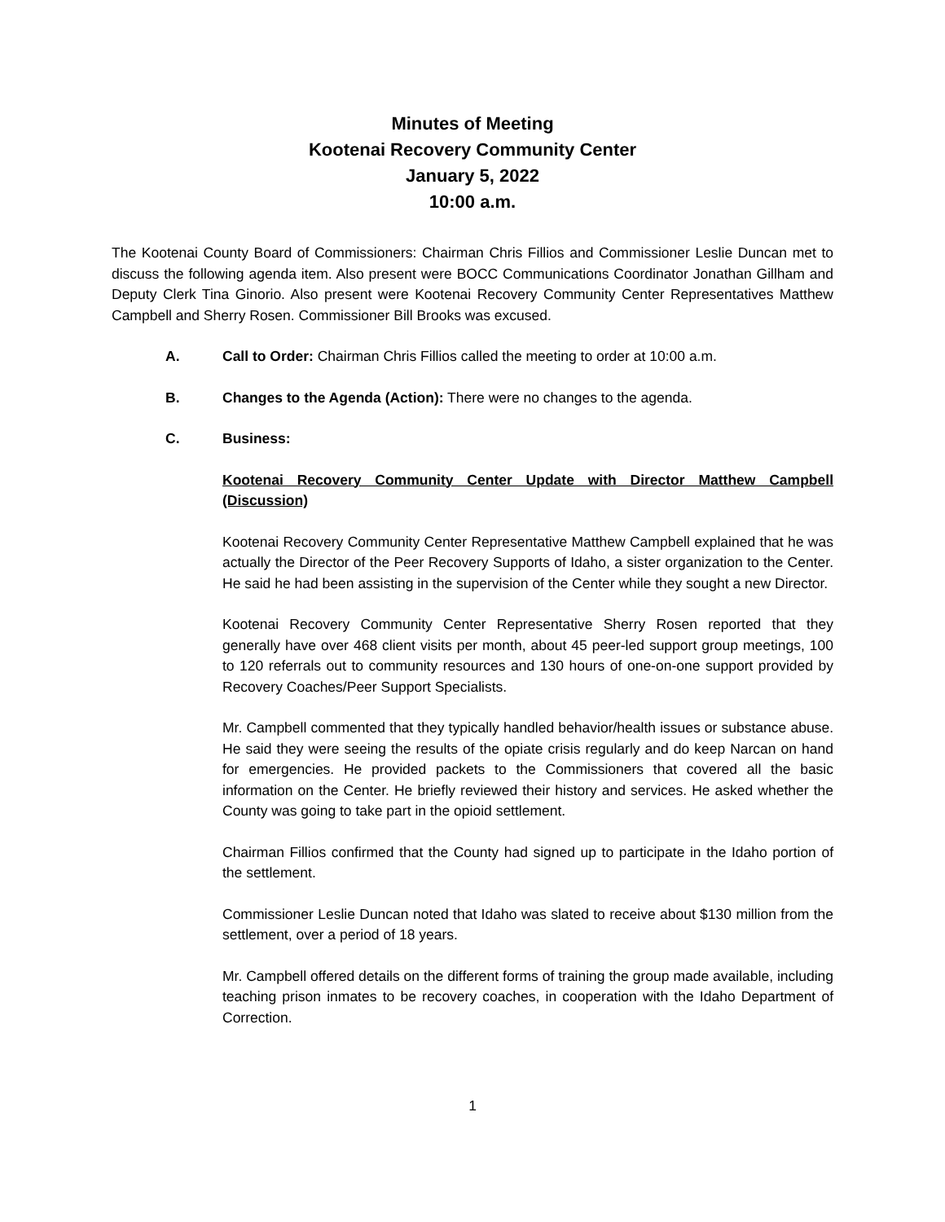Minutes of Meeting
Kootenai Recovery Community Center
January 5, 2022
10:00 a.m.
The Kootenai County Board of Commissioners: Chairman Chris Fillios and Commissioner Leslie Duncan met to discuss the following agenda item. Also present were BOCC Communications Coordinator Jonathan Gillham and Deputy Clerk Tina Ginorio. Also present were Kootenai Recovery Community Center Representatives Matthew Campbell and Sherry Rosen. Commissioner Bill Brooks was excused.
A. Call to Order: Chairman Chris Fillios called the meeting to order at 10:00 a.m.
B. Changes to the Agenda (Action): There were no changes to the agenda.
C. Business:
Kootenai Recovery Community Center Update with Director Matthew Campbell (Discussion)
Kootenai Recovery Community Center Representative Matthew Campbell explained that he was actually the Director of the Peer Recovery Supports of Idaho, a sister organization to the Center. He said he had been assisting in the supervision of the Center while they sought a new Director.
Kootenai Recovery Community Center Representative Sherry Rosen reported that they generally have over 468 client visits per month, about 45 peer-led support group meetings, 100 to 120 referrals out to community resources and 130 hours of one-on-one support provided by Recovery Coaches/Peer Support Specialists.
Mr. Campbell commented that they typically handled behavior/health issues or substance abuse. He said they were seeing the results of the opiate crisis regularly and do keep Narcan on hand for emergencies. He provided packets to the Commissioners that covered all the basic information on the Center. He briefly reviewed their history and services. He asked whether the County was going to take part in the opioid settlement.
Chairman Fillios confirmed that the County had signed up to participate in the Idaho portion of the settlement.
Commissioner Leslie Duncan noted that Idaho was slated to receive about $130 million from the settlement, over a period of 18 years.
Mr. Campbell offered details on the different forms of training the group made available, including teaching prison inmates to be recovery coaches, in cooperation with the Idaho Department of Correction.
1